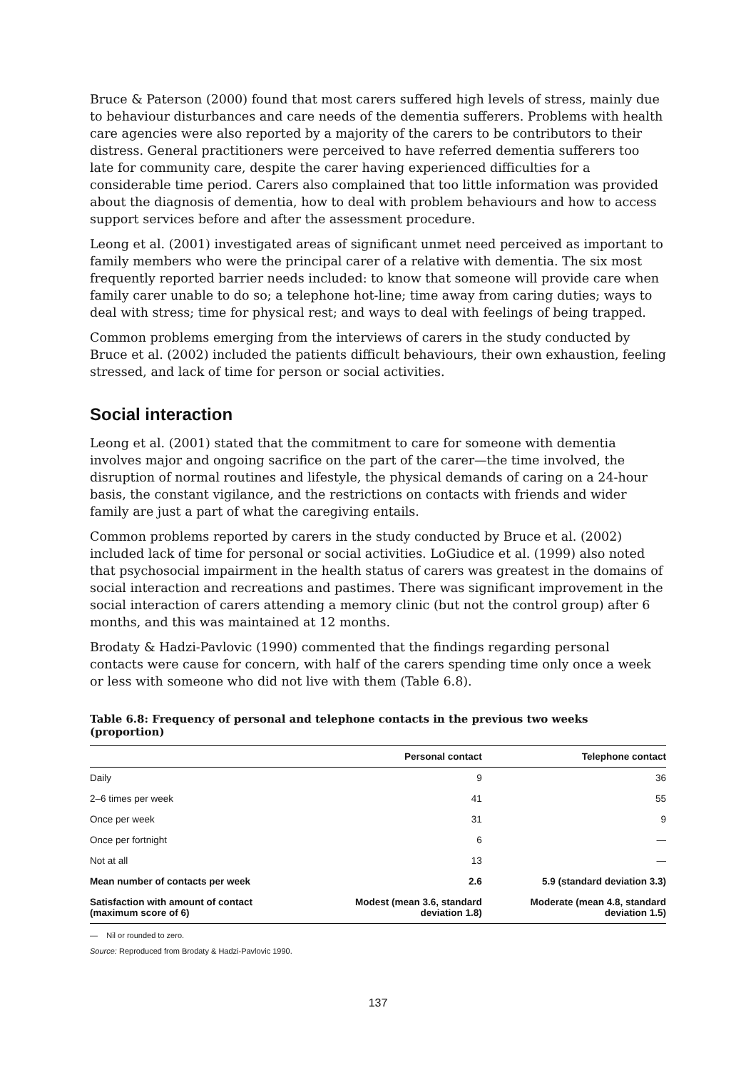Bruce & Paterson (2000) found that most carers suffered high levels of stress, mainly due to behaviour disturbances and care needs of the dementia sufferers. Problems with health care agencies were also reported by a majority of the carers to be contributors to their distress. General practitioners were perceived to have referred dementia sufferers too late for community care, despite the carer having experienced difficulties for a considerable time period. Carers also complained that too little information was provided about the diagnosis of dementia, how to deal with problem behaviours and how to access support services before and after the assessment procedure.
Leong et al. (2001) investigated areas of significant unmet need perceived as important to family members who were the principal carer of a relative with dementia. The six most frequently reported barrier needs included: to know that someone will provide care when family carer unable to do so; a telephone hot-line; time away from caring duties; ways to deal with stress; time for physical rest; and ways to deal with feelings of being trapped.
Common problems emerging from the interviews of carers in the study conducted by Bruce et al. (2002) included the patients difficult behaviours, their own exhaustion, feeling stressed, and lack of time for person or social activities.
Social interaction
Leong et al. (2001) stated that the commitment to care for someone with dementia involves major and ongoing sacrifice on the part of the carer—the time involved, the disruption of normal routines and lifestyle, the physical demands of caring on a 24-hour basis, the constant vigilance, and the restrictions on contacts with friends and wider family are just a part of what the caregiving entails.
Common problems reported by carers in the study conducted by Bruce et al. (2002) included lack of time for personal or social activities. LoGiudice et al. (1999) also noted that psychosocial impairment in the health status of carers was greatest in the domains of social interaction and recreations and pastimes. There was significant improvement in the social interaction of carers attending a memory clinic (but not the control group) after 6 months, and this was maintained at 12 months.
Brodaty & Hadzi-Pavlovic (1990) commented that the findings regarding personal contacts were cause for concern, with half of the carers spending time only once a week or less with someone who did not live with them (Table 6.8).
Table 6.8: Frequency of personal and telephone contacts in the previous two weeks (proportion)
| | Personal contact | Telephone contact |
| --- | --- | --- |
| Daily | 9 | 36 |
| 2–6 times per week | 41 | 55 |
| Once per week | 31 | 9 |
| Once per fortnight | 6 | — |
| Not at all | 13 | — |
| Mean number of contacts per week | 2.6 | 5.9 (standard deviation 3.3) |
| Satisfaction with amount of contact (maximum score of 6) | Modest (mean 3.6, standard deviation 1.8) | Moderate (mean 4.8, standard deviation 1.5) |
— Nil or rounded to zero.
Source: Reproduced from Brodaty & Hadzi-Pavlovic 1990.
137